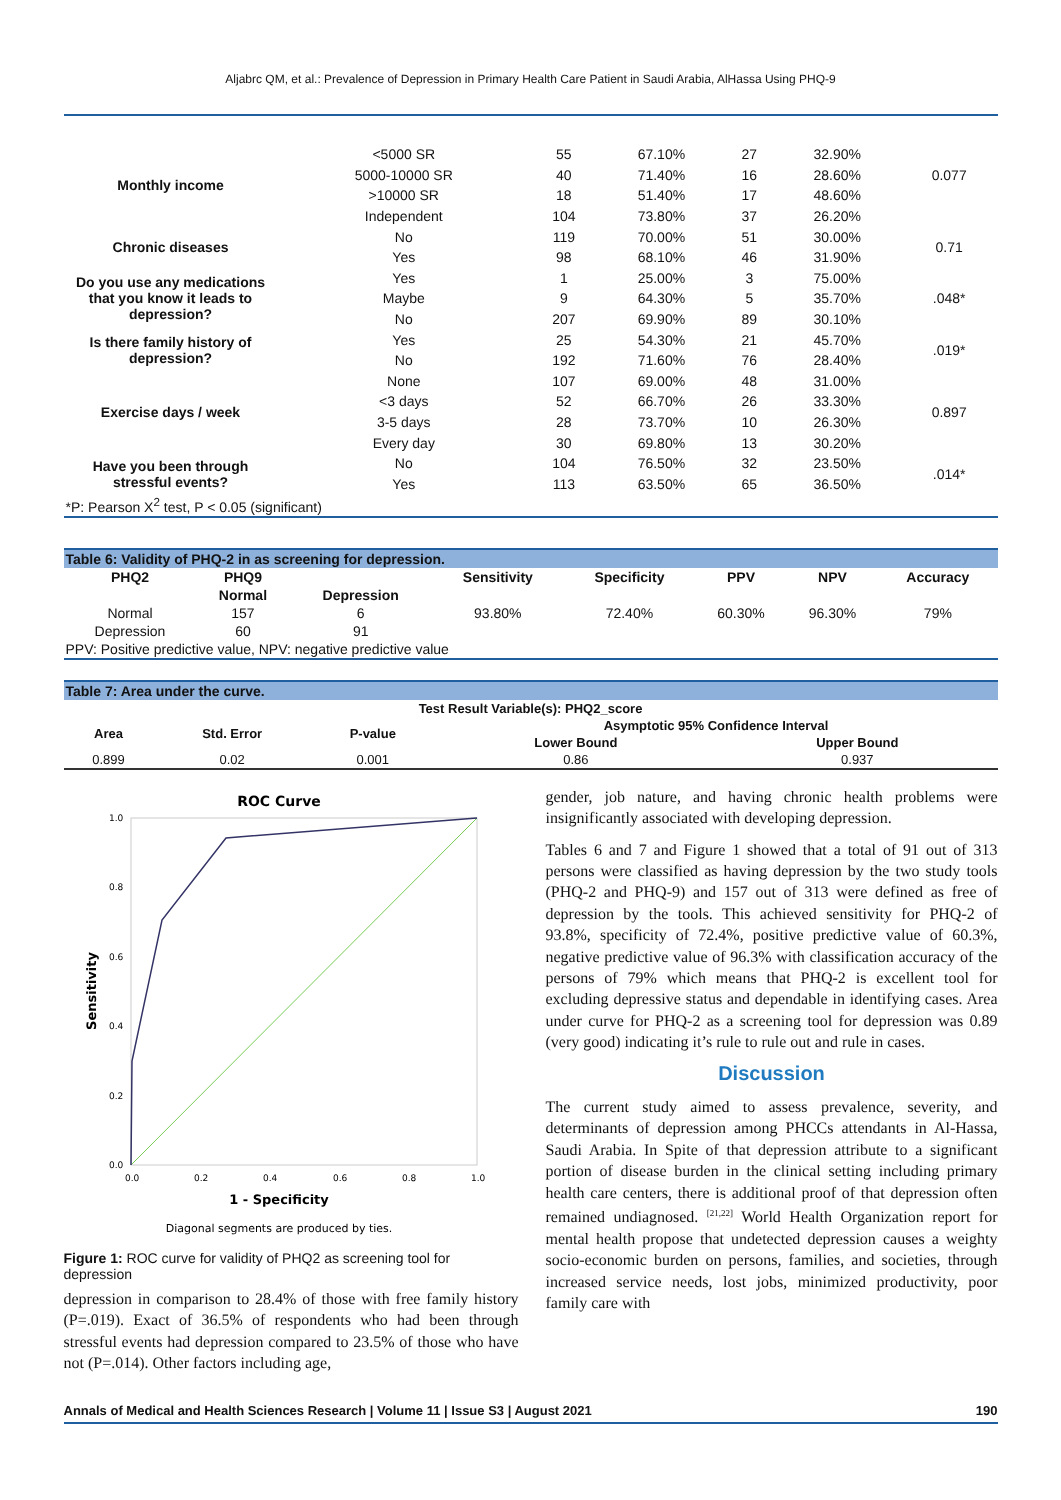Aljabrc QM, et al.: Prevalence of Depression in Primary Health Care Patient in Saudi Arabia, AlHassa Using PHQ-9
| Monthly income | <5000 SR | 55 | 67.10% | 27 | 32.90% | 0.077 |
| | 5000-10000 SR | 40 | 71.40% | 16 | 28.60% | |
| | >10000 SR | 18 | 51.40% | 17 | 48.60% | |
| | Independent | 104 | 73.80% | 37 | 26.20% | |
| Chronic diseases | No | 119 | 70.00% | 51 | 30.00% | 0.71 |
| | Yes | 98 | 68.10% | 46 | 31.90% | |
| Do you use any medications that you know it leads to depression? | Yes | 1 | 25.00% | 3 | 75.00% | .048* |
| | Maybe | 9 | 64.30% | 5 | 35.70% | |
| | No | 207 | 69.90% | 89 | 30.10% | |
| Is there family history of depression? | Yes | 25 | 54.30% | 21 | 45.70% | .019* |
| | No | 192 | 71.60% | 76 | 28.40% | |
| Exercise days / week | None | 107 | 69.00% | 48 | 31.00% | 0.897 |
| | <3 days | 52 | 66.70% | 26 | 33.30% | |
| | 3-5 days | 28 | 73.70% | 10 | 26.30% | |
| | Every day | 30 | 69.80% | 13 | 30.20% | |
| Have you been through stressful events? | No | 104 | 76.50% | 32 | 23.50% | .014* |
| | Yes | 113 | 63.50% | 65 | 36.50% | |
| *P: Pearson X<sup>2</sup> test, P < 0.05 (significant) | | | | | | |
Table 6: Validity of PHQ-2 in as screening for depression.
| PHQ2 | PHQ9 | | Sensitivity | Specificity | PPV | NPV | Accuracy |
| --- | --- | --- | --- | --- | --- | --- | --- |
| | Normal | Depression | | | | | |
| Normal | 157 | 6 | 93.80% | 72.40% | 60.30% | 96.30% | 79% |
| Depression | 60 | 91 | | | | | |
| PPV: Positive predictive value, NPV: negative predictive value | | | | | | | |
Table 7: Area under the curve.
| Test Result Variable(s): PHQ2_score | | | | |
| --- | --- | --- | --- | --- |
| Area | Std. Error | P-value | Asymptotic 95% Confidence Interval | |
| | | | Lower Bound | Upper Bound |
| 0.899 | 0.02 | 0.001 | 0.86 | 0.937 |
ROC Curve
1.0
0.8
0.6
0.4
0.2
0.0
0.0
0.2
0.4
0.6
0.8
1.0
1 - Specificity
Sensitivity
Diagonal segments are produced by ties.
Figure 1: ROC curve for validity of PHQ2 as screening tool for depression
depression in comparison to 28.4% of those with free family history (P=.019). Exact of 36.5% of respondents who had been through stressful events had depression compared to 23.5% of those who have not (P=.014). Other factors including age,
gender, job nature, and having chronic health problems were insignificantly associated with developing depression.
Tables 6 and 7 and Figure 1 showed that a total of 91 out of 313 persons were classified as having depression by the two study tools (PHQ-2 and PHQ-9) and 157 out of 313 were defined as free of depression by the tools. This achieved sensitivity for PHQ-2 of 93.8%, specificity of 72.4%, positive predictive value of 60.3%, negative predictive value of 96.3% with classification accuracy of the persons of 79% which means that PHQ-2 is excellent tool for excluding depressive status and dependable in identifying cases. Area under curve for PHQ-2 as a screening tool for depression was 0.89 (very good) indicating it’s rule to rule out and rule in cases.
Discussion
The current study aimed to assess prevalence, severity, and determinants of depression among PHCCs attendants in Al-Hassa, Saudi Arabia. In Spite of that depression attribute to a significant portion of disease burden in the clinical setting including primary health care centers, there is additional proof of that depression often remained undiagnosed. <sup>[21,22]</sup> World Health Organization report for mental health propose that undetected depression causes a weighty socio-economic burden on persons, families, and societies, through increased service needs, lost jobs, minimized productivity, poor family care with
Annals of Medical and Health Sciences Research | Volume 11 | Issue S3 | August 2021 190